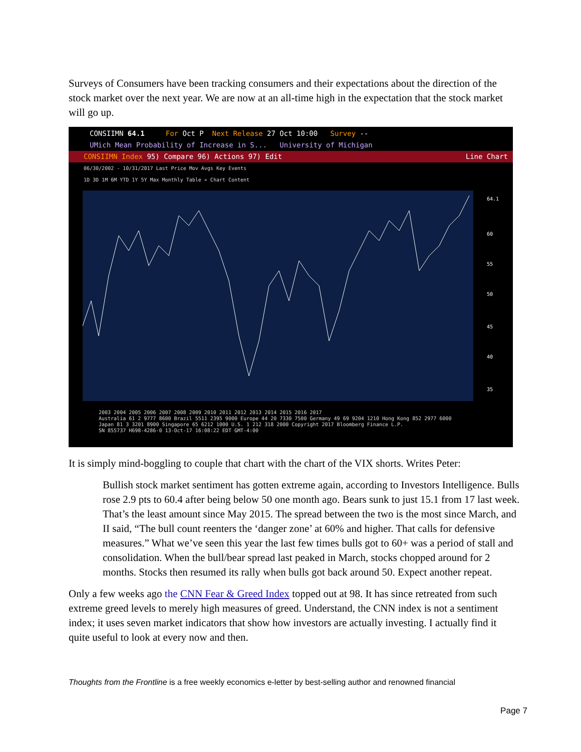Surveys of Consumers have been tracking consumers and their expectations about the direction of the stock market over the next year. We are now at an all-time high in the expectation that the stock market will go up.
CONSIIMN 64.1 For Oct P Next Release 27 Oct 10:00 Survey --
UMich Mean Probability of Increase in S... University of Michigan
CONSIIMN Index 95) Compare 96) Actions 97) Edit Line Chart
06/30/2002 - 10/31/2017 Last Price Mov Avgs Key Events
1D 3D 1M 6M YTD 1Y 5Y Max Monthly Table « Chart Content
64.1
60
55
50
45
40
35
2003 2004 2005 2006 2007 2008 2009 2010 2011 2012 2013 2014 2015 2016 2017
Australia 61 2 9777 8600 Brazil 5511 2395 9000 Europe 44 20 7330 7500 Germany 49 69 9204 1210 Hong Kong 852 2977 6000
Japan 81 3 3201 8900 Singapore 65 6212 1000 U.S. 1 212 318 2000 Copyright 2017 Bloomberg Finance L.P.
SN 855737 H698-4286-0 13-Oct-17 16:08:22 EDT GMT-4:00
It is simply mind-boggling to couple that chart with the chart of the VIX shorts. Writes Peter:
Bullish stock market sentiment has gotten extreme again, according to Investors Intelligence. Bulls rose 2.9 pts to 60.4 after being below 50 one month ago. Bears sunk to just 15.1 from 17 last week. That’s the least amount since May 2015. The spread between the two is the most since March, and II said, “The bull count reenters the ‘danger zone’ at 60% and higher. That calls for defensive measures.” What we’ve seen this year the last few times bulls got to 60+ was a period of stall and consolidation. When the bull/bear spread last peaked in March, stocks chopped around for 2 months. Stocks then resumed its rally when bulls got back around 50. Expect another repeat.
Only a few weeks ago the CNN Fear & Greed Index topped out at 98. It has since retreated from such extreme greed levels to merely high measures of greed. Understand, the CNN index is not a sentiment index; it uses seven market indicators that show how investors are actually investing. I actually find it quite useful to look at every now and then.
Thoughts from the Frontline is a free weekly economics e-letter by best-selling author and renowned financial
Page 7